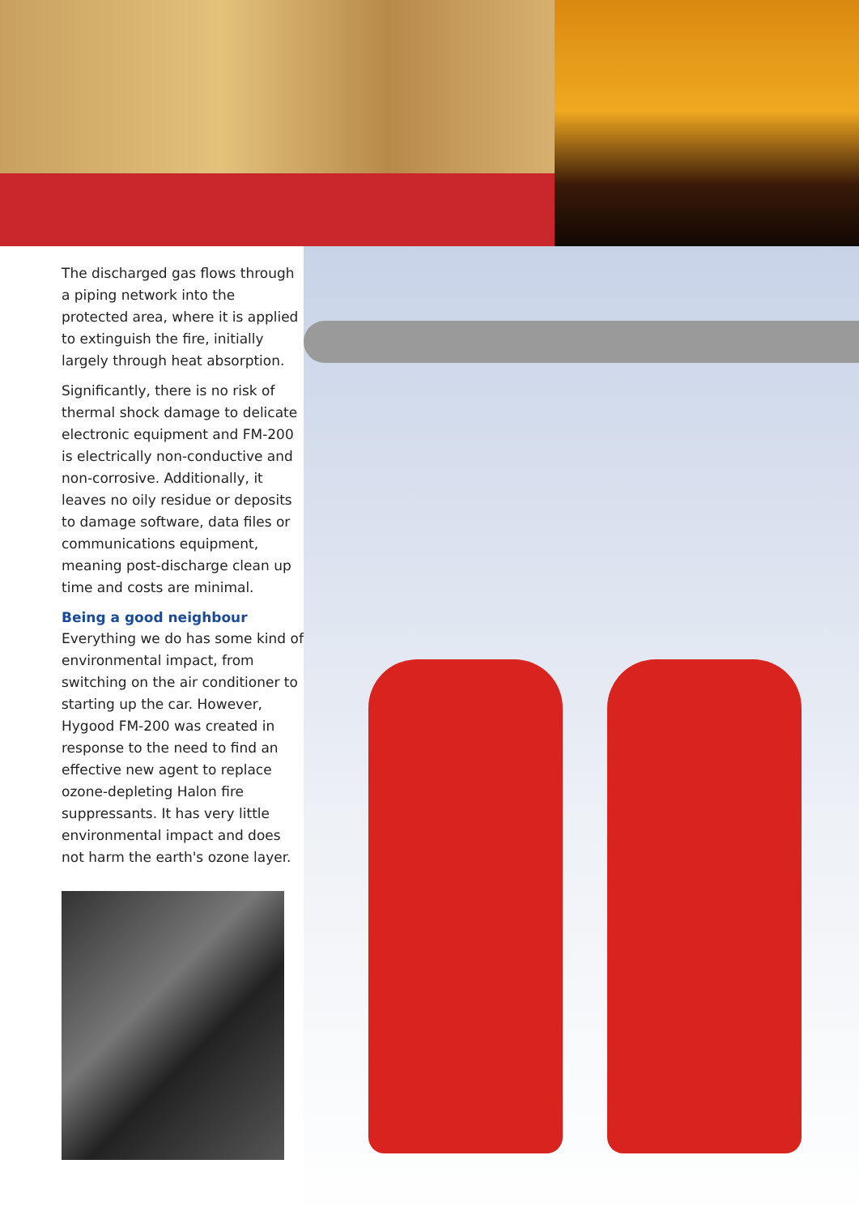The discharged gas flows through a piping network into the protected area, where it is applied to extinguish the fire, initially largely through heat absorption.
Significantly, there is no risk of thermal shock damage to delicate electronic equipment and FM-200 is electrically non-conductive and non-corrosive. Additionally, it leaves no oily residue or deposits to damage software, data files or communications equipment, meaning post-discharge clean up time and costs are minimal.
Being a good neighbour
Everything we do has some kind of environmental impact, from switching on the air conditioner to starting up the car. However, Hygood FM-200 was created in response to the need to find an effective new agent to replace ozone-depleting Halon fire suppressants. It has very little environmental impact and does not harm the earth's ozone layer.